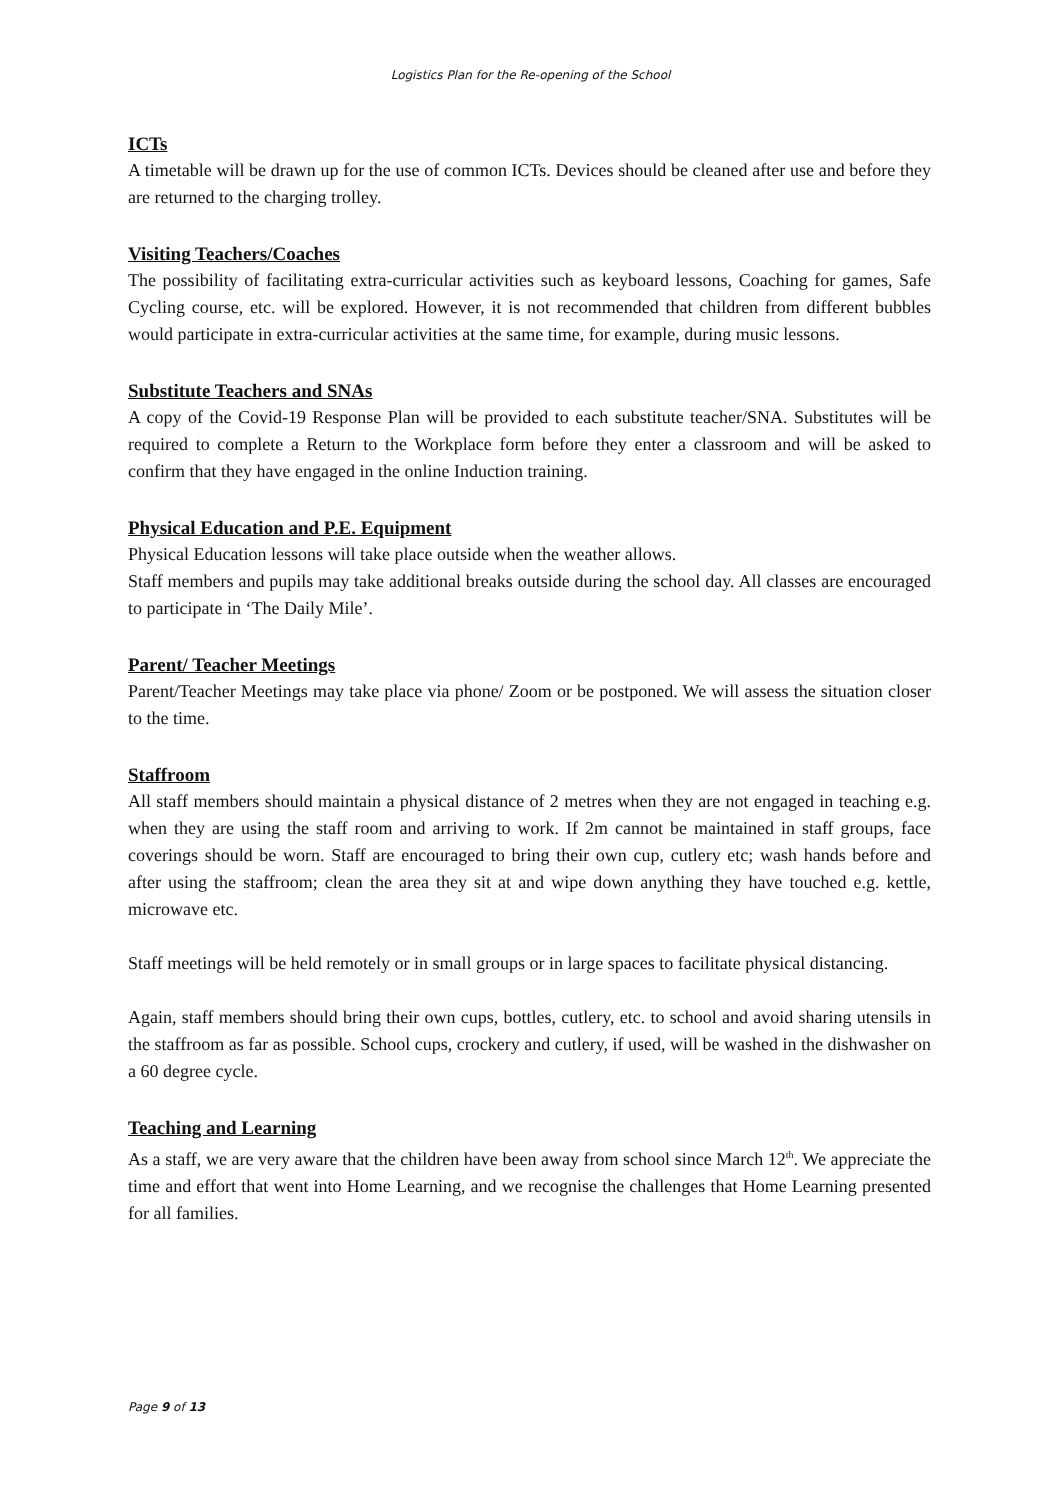Logistics Plan for the Re-opening of the School
ICTs
A timetable will be drawn up for the use of common ICTs. Devices should be cleaned after use and before they are returned to the charging trolley.
Visiting Teachers/Coaches
The possibility of facilitating extra-curricular activities such as keyboard lessons, Coaching for games, Safe Cycling course, etc. will be explored. However, it is not recommended that children from different bubbles would participate in extra-curricular activities at the same time, for example, during music lessons.
Substitute Teachers and SNAs
A copy of the Covid-19 Response Plan will be provided to each substitute teacher/SNA. Substitutes will be required to complete a Return to the Workplace form before they enter a classroom and will be asked to confirm that they have engaged in the online Induction training.
Physical Education and P.E. Equipment
Physical Education lessons will take place outside when the weather allows.
Staff members and pupils may take additional breaks outside during the school day. All classes are encouraged to participate in ‘The Daily Mile’.
Parent/ Teacher Meetings
Parent/Teacher Meetings may take place via phone/ Zoom or be postponed. We will assess the situation closer to the time.
Staffroom
All staff members should maintain a physical distance of 2 metres when they are not engaged in teaching e.g. when they are using the staff room and arriving to work. If 2m cannot be maintained in staff groups, face coverings should be worn. Staff are encouraged to bring their own cup, cutlery etc; wash hands before and after using the staffroom; clean the area they sit at and wipe down anything they have touched e.g. kettle, microwave etc.
Staff meetings will be held remotely or in small groups or in large spaces to facilitate physical distancing.
Again, staff members should bring their own cups, bottles, cutlery, etc. to school and avoid sharing utensils in the staffroom as far as possible. School cups, crockery and cutlery, if used, will be washed in the dishwasher on a 60 degree cycle.
Teaching and Learning
As a staff, we are very aware that the children have been away from school since March 12<sup>th</sup>. We appreciate the time and effort that went into Home Learning, and we recognise the challenges that Home Learning presented for all families.
Page 9 of 13